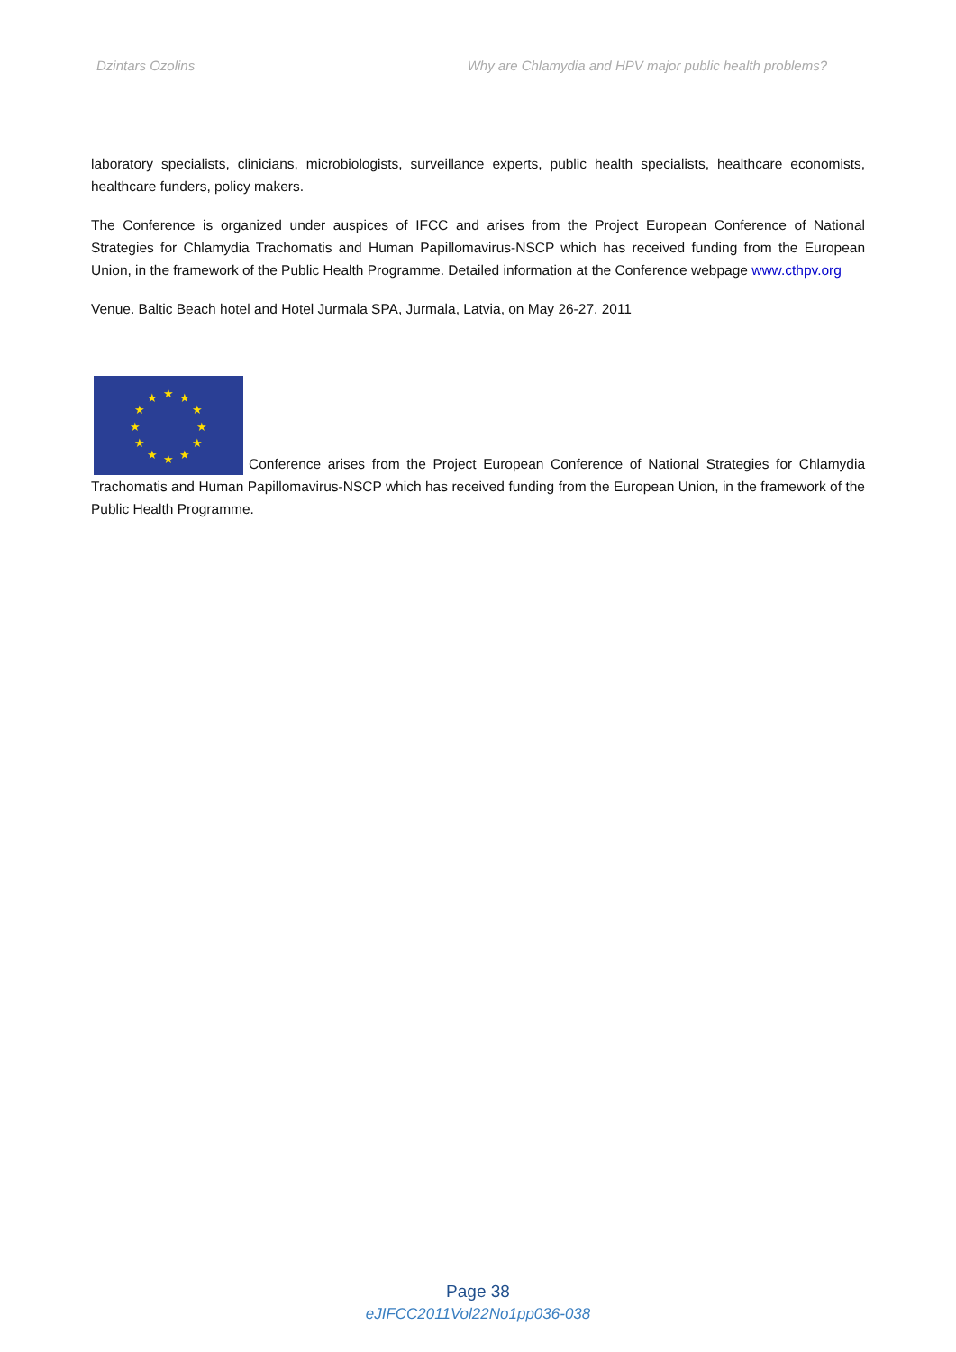Dzintars Ozolins Why are Chlamydia and HPV major public health problems?
laboratory specialists, clinicians, microbiologists, surveillance experts, public health specialists, healthcare economists, healthcare funders, policy makers.
The Conference is organized under auspices of IFCC and arises from the Project European Conference of National Strategies for Chlamydia Trachomatis and Human Papillomavirus-NSCP which has received funding from the European Union, in the framework of the Public Health Programme. Detailed information at the Conference webpage www.cthpv.org
Venue. Baltic Beach hotel and Hotel Jurmala SPA, Jurmala, Latvia, on May 26-27, 2011
★
★
★
★
★
★
★
★
★
★
★
★
Conference arises from the Project European Conference of National Strategies for Chlamydia Trachomatis and Human Papillomavirus-NSCP which has received funding from the European Union, in the framework of the Public Health Programme.
Page 38
eJIFCC2011Vol22No1pp036-038